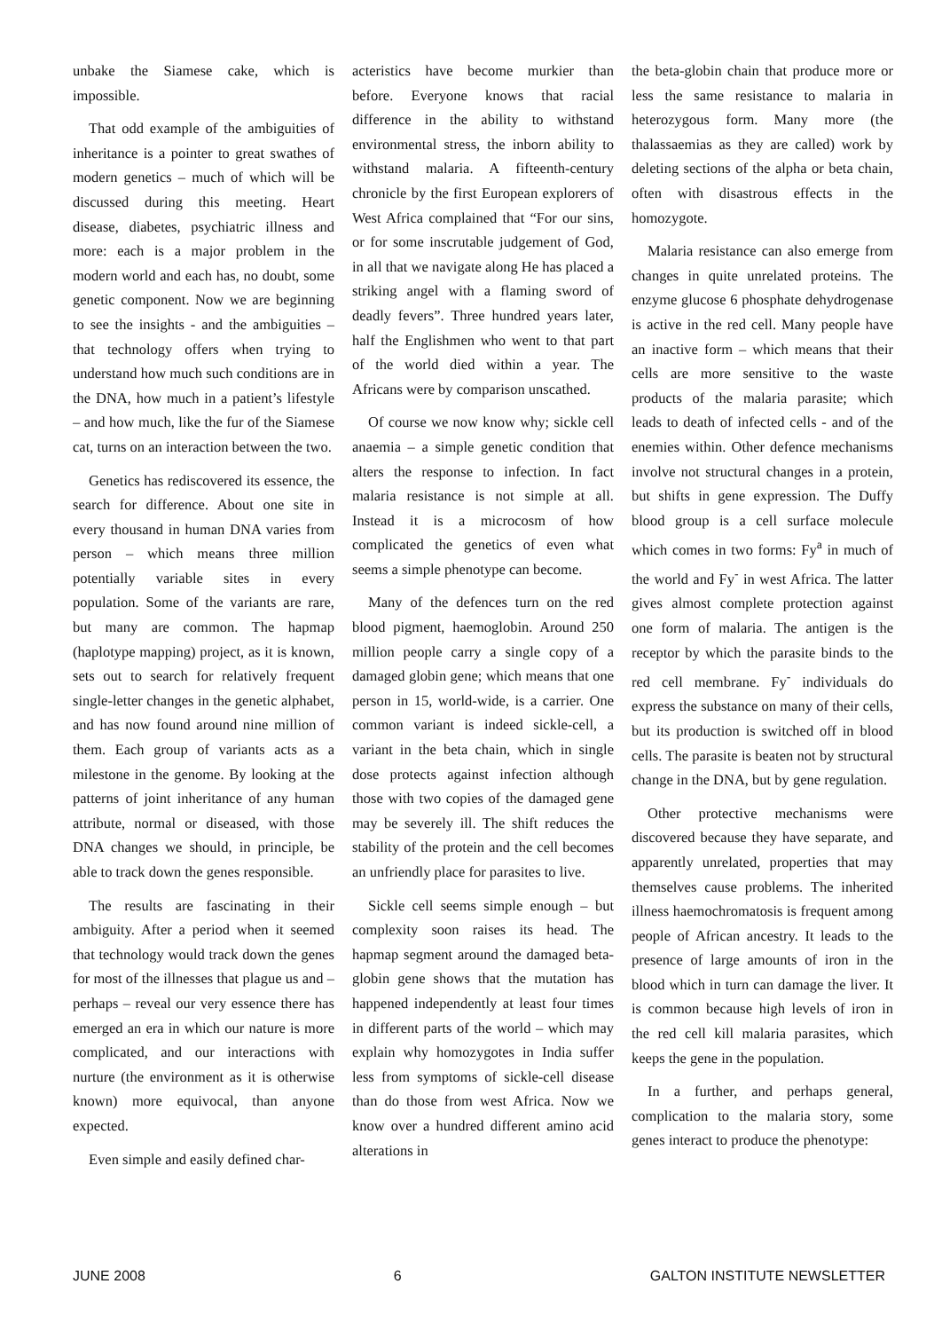unbake the Siamese cake, which is impossible.
That odd example of the ambiguities of inheritance is a pointer to great swathes of modern genetics – much of which will be discussed during this meeting. Heart disease, diabetes, psychiatric illness and more: each is a major problem in the modern world and each has, no doubt, some genetic component. Now we are beginning to see the insights - and the ambiguities – that technology offers when trying to understand how much such conditions are in the DNA, how much in a patient’s lifestyle – and how much, like the fur of the Siamese cat, turns on an interaction between the two.
Genetics has rediscovered its essence, the search for difference. About one site in every thousand in human DNA varies from person – which means three million potentially variable sites in every population. Some of the variants are rare, but many are common. The hapmap (haplotype mapping) project, as it is known, sets out to search for relatively frequent single-letter changes in the genetic alphabet, and has now found around nine million of them. Each group of variants acts as a milestone in the genome. By looking at the patterns of joint inheritance of any human attribute, normal or diseased, with those DNA changes we should, in principle, be able to track down the genes responsible.
The results are fascinating in their ambiguity. After a period when it seemed that technology would track down the genes for most of the illnesses that plague us and – perhaps – reveal our very essence there has emerged an era in which our nature is more complicated, and our interactions with nurture (the environment as it is otherwise known) more equivocal, than anyone expected.
Even simple and easily defined char-
acteristics have become murkier than before. Everyone knows that racial difference in the ability to withstand environmental stress, the inborn ability to withstand malaria. A fifteenth-century chronicle by the first European explorers of West Africa complained that “For our sins, or for some inscrutable judgement of God, in all that we navigate along He has placed a striking angel with a flaming sword of deadly fevers”. Three hundred years later, half the Englishmen who went to that part of the world died within a year. The Africans were by comparison unscathed.
Of course we now know why; sickle cell anaemia – a simple genetic condition that alters the response to infection. In fact malaria resistance is not simple at all. Instead it is a microcosm of how complicated the genetics of even what seems a simple phenotype can become.
Many of the defences turn on the red blood pigment, haemoglobin. Around 250 million people carry a single copy of a damaged globin gene; which means that one person in 15, world-wide, is a carrier. One common variant is indeed sickle-cell, a variant in the beta chain, which in single dose protects against infection although those with two copies of the damaged gene may be severely ill. The shift reduces the stability of the protein and the cell becomes an unfriendly place for parasites to live.
Sickle cell seems simple enough – but complexity soon raises its head. The hapmap segment around the damaged beta-globin gene shows that the mutation has happened independently at least four times in different parts of the world – which may explain why homozygotes in India suffer less from symptoms of sickle-cell disease than do those from west Africa. Now we know over a hundred different amino acid alterations in
the beta-globin chain that produce more or less the same resistance to malaria in heterozygous form. Many more (the thalassaemias as they are called) work by deleting sections of the alpha or beta chain, often with disastrous effects in the homozygote.
Malaria resistance can also emerge from changes in quite unrelated proteins. The enzyme glucose 6 phosphate dehydrogenase is active in the red cell. Many people have an inactive form – which means that their cells are more sensitive to the waste products of the malaria parasite; which leads to death of infected cells - and of the enemies within. Other defence mechanisms involve not structural changes in a protein, but shifts in gene expression. The Duffy blood group is a cell surface molecule which comes in two forms: Fy<sup>a</sup> in much of the world and Fy<sup>-</sup> in west Africa. The latter gives almost complete protection against one form of malaria. The antigen is the receptor by which the parasite binds to the red cell membrane. Fy<sup>-</sup> individuals do express the substance on many of their cells, but its production is switched off in blood cells. The parasite is beaten not by structural change in the DNA, but by gene regulation.
Other protective mechanisms were discovered because they have separate, and apparently unrelated, properties that may themselves cause problems. The inherited illness haemochromatosis is frequent among people of African ancestry. It leads to the presence of large amounts of iron in the blood which in turn can damage the liver. It is common because high levels of iron in the red cell kill malaria parasites, which keeps the gene in the population.
In a further, and perhaps general, complication to the malaria story, some genes interact to produce the phenotype:
JUNE 2008 6 GALTON INSTITUTE NEWSLETTER